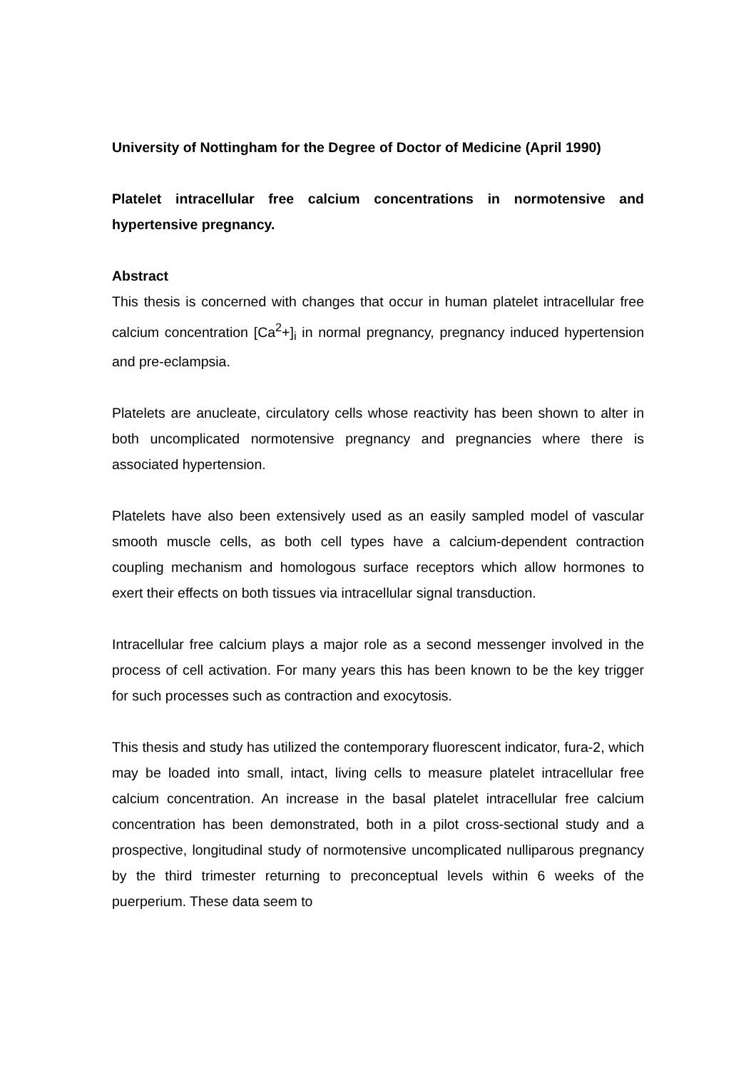University of Nottingham for the Degree of Doctor of Medicine (April 1990)
Platelet intracellular free calcium concentrations in normotensive and hypertensive pregnancy.
Abstract
This thesis is concerned with changes that occur in human platelet intracellular free calcium concentration [Ca<sup>2</sup>+]<sub>i</sub> in normal pregnancy, pregnancy induced hypertension and pre-eclampsia.
Platelets are anucleate, circulatory cells whose reactivity has been shown to alter in both uncomplicated normotensive pregnancy and pregnancies where there is associated hypertension.
Platelets have also been extensively used as an easily sampled model of vascular smooth muscle cells, as both cell types have a calcium-dependent contraction coupling mechanism and homologous surface receptors which allow hormones to exert their effects on both tissues via intracellular signal transduction.
Intracellular free calcium plays a major role as a second messenger involved in the process of cell activation. For many years this has been known to be the key trigger for such processes such as contraction and exocytosis.
This thesis and study has utilized the contemporary fluorescent indicator, fura-2, which may be loaded into small, intact, living cells to measure platelet intracellular free calcium concentration. An increase in the basal platelet intracellular free calcium concentration has been demonstrated, both in a pilot cross-sectional study and a prospective, longitudinal study of normotensive uncomplicated nulliparous pregnancy by the third trimester returning to preconceptual levels within 6 weeks of the puerperium. These data seem to